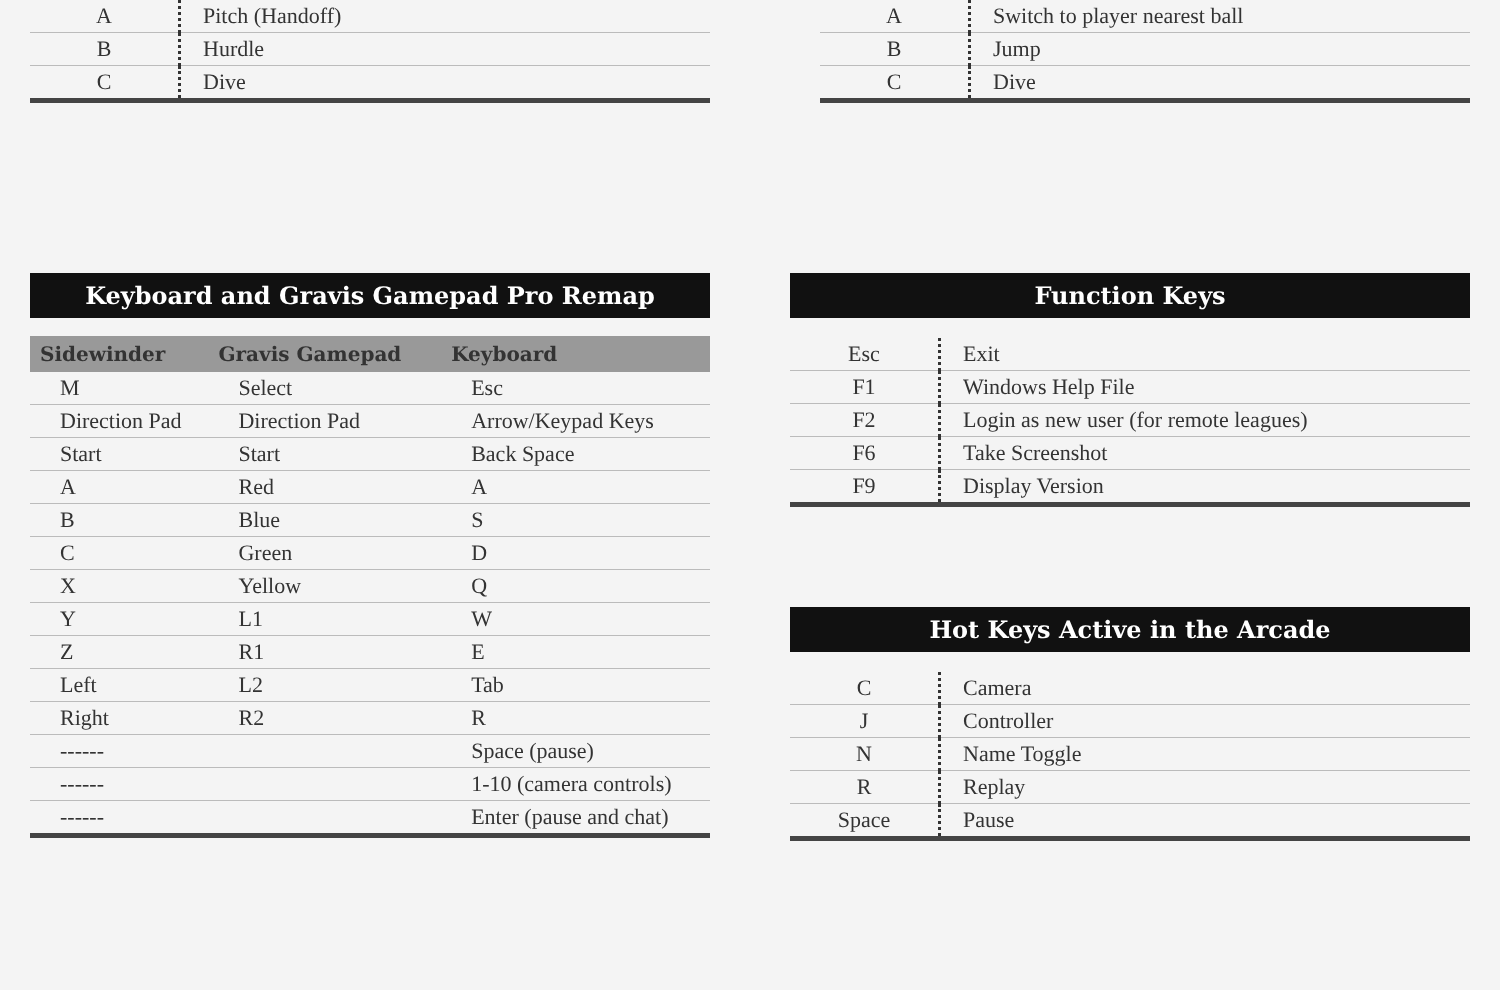| A | Pitch (Handoff) |
| B | Hurdle |
| C | Dive |
| A | Switch to player nearest ball |
| B | Jump |
| C | Dive |
Keyboard and Gravis Gamepad Pro Remap
| Sidewinder | Gravis Gamepad | Keyboard |
| --- | --- | --- |
| M | Select | Esc |
| Direction Pad | Direction Pad | Arrow/Keypad Keys |
| Start | Start | Back Space |
| A | Red | A |
| B | Blue | S |
| C | Green | D |
| X | Yellow | Q |
| Y | L1 | W |
| Z | R1 | E |
| Left | L2 | Tab |
| Right | R2 | R |
| ------ | | Space (pause) |
| ------ | | 1-10 (camera controls) |
| ------ | | Enter (pause and chat) |
Function Keys
| Esc | Exit |
| F1 | Windows Help File |
| F2 | Login as new user (for remote leagues) |
| F6 | Take Screenshot |
| F9 | Display Version |
Hot Keys Active in the Arcade
| C | Camera |
| J | Controller |
| N | Name Toggle |
| R | Replay |
| Space | Pause |